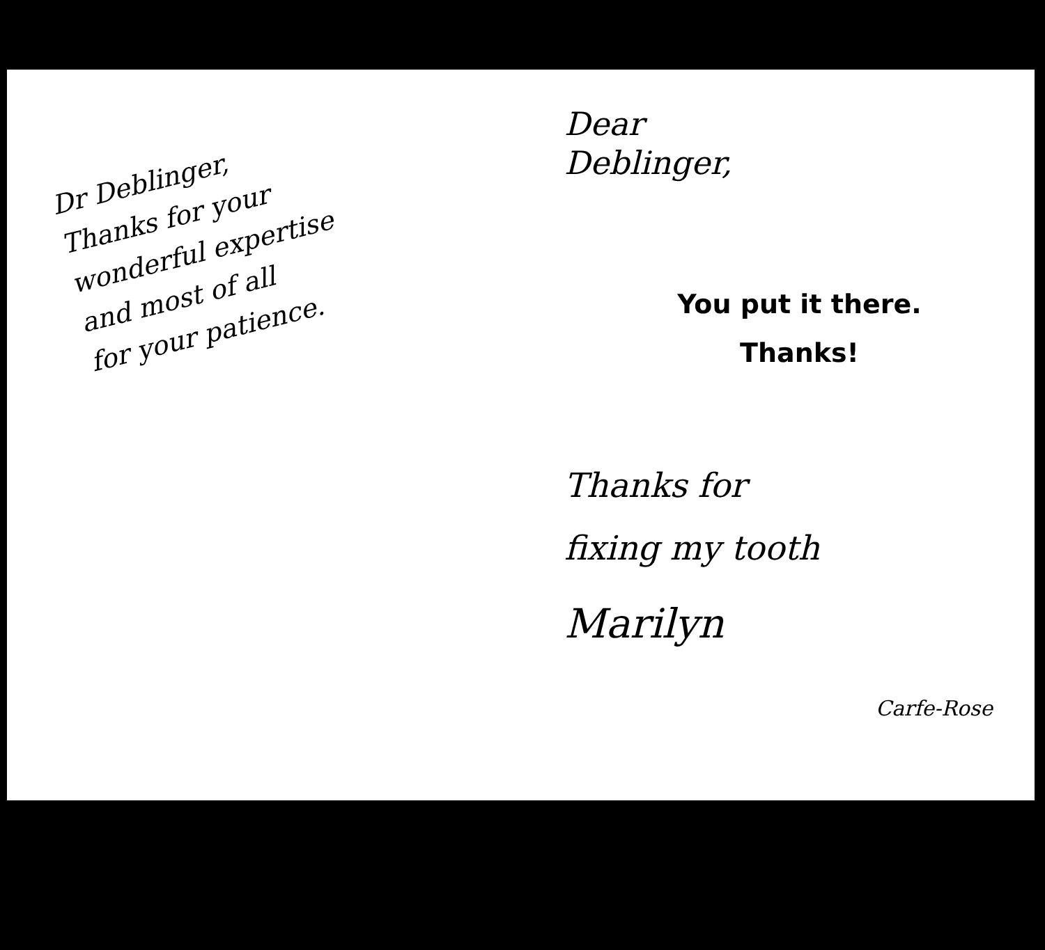Dr Deblinger,
Thanks for your
wonderful expertise
and most of all
for your patience.
Dear
Deblinger,
You put it there.
Thanks!
Thanks for
fixing my tooth
Marilyn
Carfe-Rose